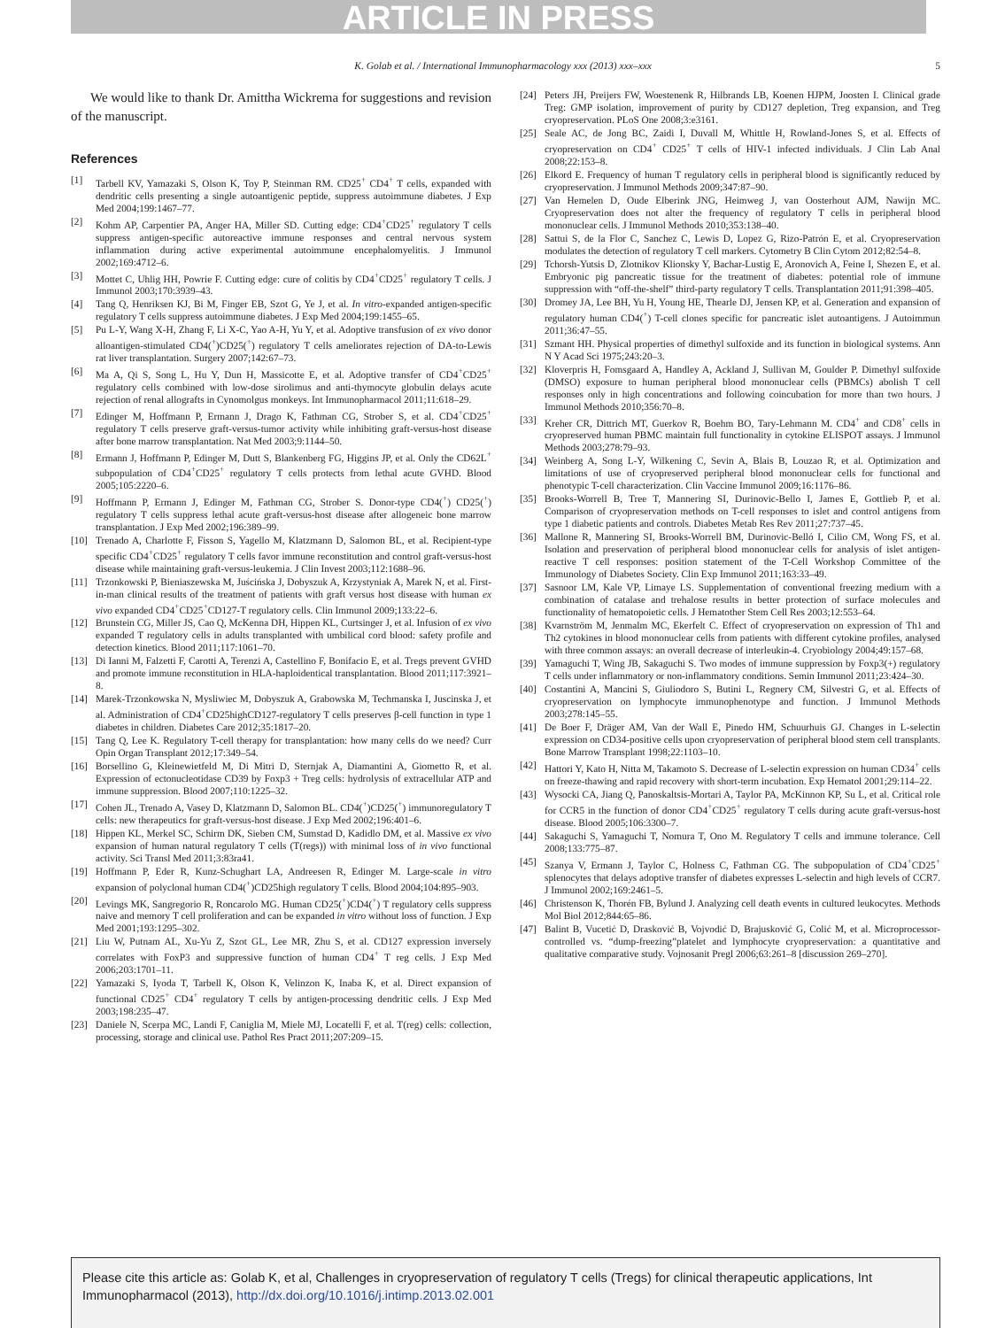ARTICLE IN PRESS
K. Golab et al. / International Immunopharmacology xxx (2013) xxx–xxx 5
We would like to thank Dr. Amittha Wickrema for suggestions and revision of the manuscript.
References
[1] Tarbell KV, Yamazaki S, Olson K, Toy P, Steinman RM. CD25<sup>+</sup> CD4<sup>+</sup> T cells, expanded with dendritic cells presenting a single autoantigenic peptide, suppress autoimmune diabetes. J Exp Med 2004;199:1467–77.
[2] Kohm AP, Carpentier PA, Anger HA, Miller SD. Cutting edge: CD4<sup>+</sup>CD25<sup>+</sup> regulatory T cells suppress antigen-specific autoreactive immune responses and central nervous system inflammation during active experimental autoimmune encephalomyelitis. J Immunol 2002;169:4712–6.
[3] Mottet C, Uhlig HH, Powrie F. Cutting edge: cure of colitis by CD4<sup>+</sup>CD25<sup>+</sup> regulatory T cells. J Immunol 2003;170:3939–43.
[4] Tang Q, Henriksen KJ, Bi M, Finger EB, Szot G, Ye J, et al. In vitro-expanded antigen-specific regulatory T cells suppress autoimmune diabetes. J Exp Med 2004;199:1455–65.
[5] Pu L-Y, Wang X-H, Zhang F, Li X-C, Yao A-H, Yu Y, et al. Adoptive transfusion of ex vivo donor alloantigen-stimulated CD4(<sup>+</sup>)CD25(<sup>+</sup>) regulatory T cells ameliorates rejection of DA-to-Lewis rat liver transplantation. Surgery 2007;142:67–73.
[6] Ma A, Qi S, Song L, Hu Y, Dun H, Massicotte E, et al. Adoptive transfer of CD4<sup>+</sup>CD25<sup>+</sup> regulatory cells combined with low-dose sirolimus and anti-thymocyte globulin delays acute rejection of renal allografts in Cynomolgus monkeys. Int Immunopharmacol 2011;11:618–29.
[7] Edinger M, Hoffmann P, Ermann J, Drago K, Fathman CG, Strober S, et al. CD4<sup>+</sup>CD25<sup>+</sup> regulatory T cells preserve graft-versus-tumor activity while inhibiting graft-versus-host disease after bone marrow transplantation. Nat Med 2003;9:1144–50.
[8] Ermann J, Hoffmann P, Edinger M, Dutt S, Blankenberg FG, Higgins JP, et al. Only the CD62L<sup>+</sup> subpopulation of CD4<sup>+</sup>CD25<sup>+</sup> regulatory T cells protects from lethal acute GVHD. Blood 2005;105:2220–6.
[9] Hoffmann P, Ermann J, Edinger M, Fathman CG, Strober S. Donor-type CD4(<sup>+</sup>) CD25(<sup>+</sup>) regulatory T cells suppress lethal acute graft-versus-host disease after allogeneic bone marrow transplantation. J Exp Med 2002;196:389–99.
[10] Trenado A, Charlotte F, Fisson S, Yagello M, Klatzmann D, Salomon BL, et al. Recipient-type specific CD4<sup>+</sup>CD25<sup>+</sup> regulatory T cells favor immune reconstitution and control graft-versus-host disease while maintaining graft-versus-leukemia. J Clin Invest 2003;112:1688–96.
[11] Trzonkowski P, Bieniaszewska M, Juścińska J, Dobyszuk A, Krzystyniak A, Marek N, et al. First-in-man clinical results of the treatment of patients with graft versus host disease with human ex vivo expanded CD4<sup>+</sup>CD25<sup>+</sup>CD127-T regulatory cells. Clin Immunol 2009;133:22–6.
[12] Brunstein CG, Miller JS, Cao Q, McKenna DH, Hippen KL, Curtsinger J, et al. Infusion of ex vivo expanded T regulatory cells in adults transplanted with umbilical cord blood: safety profile and detection kinetics. Blood 2011;117:1061–70.
[13] Di Ianni M, Falzetti F, Carotti A, Terenzi A, Castellino F, Bonifacio E, et al. Tregs prevent GVHD and promote immune reconstitution in HLA-haploidentical transplantation. Blood 2011;117:3921–8.
[14] Marek-Trzonkowska N, Mysliwiec M, Dobyszuk A, Grabowska M, Techmanska I, Juscinska J, et al. Administration of CD4<sup>+</sup>CD25highCD127-regulatory T cells preserves β-cell function in type 1 diabetes in children. Diabetes Care 2012;35:1817–20.
[15] Tang Q, Lee K. Regulatory T-cell therapy for transplantation: how many cells do we need? Curr Opin Organ Transplant 2012;17:349–54.
[16] Borsellino G, Kleinewietfeld M, Di Mitri D, Sternjak A, Diamantini A, Giometto R, et al. Expression of ectonucleotidase CD39 by Foxp3 + Treg cells: hydrolysis of extracellular ATP and immune suppression. Blood 2007;110:1225–32.
[17] Cohen JL, Trenado A, Vasey D, Klatzmann D, Salomon BL. CD4(<sup>+</sup>)CD25(<sup>+</sup>) immunoregulatory T cells: new therapeutics for graft-versus-host disease. J Exp Med 2002;196:401–6.
[18] Hippen KL, Merkel SC, Schirm DK, Sieben CM, Sumstad D, Kadidlo DM, et al. Massive ex vivo expansion of human natural regulatory T cells (T(regs)) with minimal loss of in vivo functional activity. Sci Transl Med 2011;3:83ra41.
[19] Hoffmann P, Eder R, Kunz-Schughart LA, Andreesen R, Edinger M. Large-scale in vitro expansion of polyclonal human CD4(<sup>+</sup>)CD25high regulatory T cells. Blood 2004;104:895–903.
[20] Levings MK, Sangregorio R, Roncarolo MG. Human CD25(<sup>+</sup>)CD4(<sup>+</sup>) T regulatory cells suppress naive and memory T cell proliferation and can be expanded in vitro without loss of function. J Exp Med 2001;193:1295–302.
[21] Liu W, Putnam AL, Xu-Yu Z, Szot GL, Lee MR, Zhu S, et al. CD127 expression inversely correlates with FoxP3 and suppressive function of human CD4<sup>+</sup> T reg cells. J Exp Med 2006;203:1701–11.
[22] Yamazaki S, Iyoda T, Tarbell K, Olson K, Velinzon K, Inaba K, et al. Direct expansion of functional CD25<sup>+</sup> CD4<sup>+</sup> regulatory T cells by antigen-processing dendritic cells. J Exp Med 2003;198:235–47.
[23] Daniele N, Scerpa MC, Landi F, Caniglia M, Miele MJ, Locatelli F, et al. T(reg) cells: collection, processing, storage and clinical use. Pathol Res Pract 2011;207:209–15.
[24] Peters JH, Preijers FW, Woestenenk R, Hilbrands LB, Koenen HJPM, Joosten I. Clinical grade Treg: GMP isolation, improvement of purity by CD127 depletion, Treg expansion, and Treg cryopreservation. PLoS One 2008;3:e3161.
[25] Seale AC, de Jong BC, Zaidi I, Duvall M, Whittle H, Rowland-Jones S, et al. Effects of cryopreservation on CD4<sup>+</sup> CD25<sup>+</sup> T cells of HIV-1 infected individuals. J Clin Lab Anal 2008;22:153–8.
[26] Elkord E. Frequency of human T regulatory cells in peripheral blood is significantly reduced by cryopreservation. J Immunol Methods 2009;347:87–90.
[27] Van Hemelen D, Oude Elberink JNG, Heimweg J, van Oosterhout AJM, Nawijn MC. Cryopreservation does not alter the frequency of regulatory T cells in peripheral blood mononuclear cells. J Immunol Methods 2010;353:138–40.
[28] Sattui S, de la Flor C, Sanchez C, Lewis D, Lopez G, Rizo-Patrón E, et al. Cryopreservation modulates the detection of regulatory T cell markers. Cytometry B Clin Cytom 2012;82:54–8.
[29] Tchorsh-Yutsis D, Zlotnikov Klionsky Y, Bachar-Lustig E, Aronovich A, Feine I, Shezen E, et al. Embryonic pig pancreatic tissue for the treatment of diabetes: potential role of immune suppression with “off-the-shelf” third-party regulatory T cells. Transplantation 2011;91:398–405.
[30] Dromey JA, Lee BH, Yu H, Young HE, Thearle DJ, Jensen KP, et al. Generation and expansion of regulatory human CD4(<sup>+</sup>) T-cell clones specific for pancreatic islet autoantigens. J Autoimmun 2011;36:47–55.
[31] Szmant HH. Physical properties of dimethyl sulfoxide and its function in biological systems. Ann N Y Acad Sci 1975;243:20–3.
[32] Kloverpris H, Fomsgaard A, Handley A, Ackland J, Sullivan M, Goulder P. Dimethyl sulfoxide (DMSO) exposure to human peripheral blood mononuclear cells (PBMCs) abolish T cell responses only in high concentrations and following coincubation for more than two hours. J Immunol Methods 2010;356:70–8.
[33] Kreher CR, Dittrich MT, Guerkov R, Boehm BO, Tary-Lehmann M. CD4<sup>+</sup> and CD8<sup>+</sup> cells in cryopreserved human PBMC maintain full functionality in cytokine ELISPOT assays. J Immunol Methods 2003;278:79–93.
[34] Weinberg A, Song L-Y, Wilkening C, Sevin A, Blais B, Louzao R, et al. Optimization and limitations of use of cryopreserved peripheral blood mononuclear cells for functional and phenotypic T-cell characterization. Clin Vaccine Immunol 2009;16:1176–86.
[35] Brooks-Worrell B, Tree T, Mannering SI, Durinovic-Bello I, James E, Gottlieb P, et al. Comparison of cryopreservation methods on T-cell responses to islet and control antigens from type 1 diabetic patients and controls. Diabetes Metab Res Rev 2011;27:737–45.
[36] Mallone R, Mannering SI, Brooks-Worrell BM, Durinovic-Belló I, Cilio CM, Wong FS, et al. Isolation and preservation of peripheral blood mononuclear cells for analysis of islet antigen-reactive T cell responses: position statement of the T-Cell Workshop Committee of the Immunology of Diabetes Society. Clin Exp Immunol 2011;163:33–49.
[37] Sasnoor LM, Kale VP, Limaye LS. Supplementation of conventional freezing medium with a combination of catalase and trehalose results in better protection of surface molecules and functionality of hematopoietic cells. J Hematother Stem Cell Res 2003;12:553–64.
[38] Kvarnström M, Jenmalm MC, Ekerfelt C. Effect of cryopreservation on expression of Th1 and Th2 cytokines in blood mononuclear cells from patients with different cytokine profiles, analysed with three common assays: an overall decrease of interleukin-4. Cryobiology 2004;49:157–68.
[39] Yamaguchi T, Wing JB, Sakaguchi S. Two modes of immune suppression by Foxp3(+) regulatory T cells under inflammatory or non-inflammatory conditions. Semin Immunol 2011;23:424–30.
[40] Costantini A, Mancini S, Giuliodoro S, Butini L, Regnery CM, Silvestri G, et al. Effects of cryopreservation on lymphocyte immunophenotype and function. J Immunol Methods 2003;278:145–55.
[41] De Boer F, Dräger AM, Van der Wall E, Pinedo HM, Schuurhuis GJ. Changes in L-selectin expression on CD34-positive cells upon cryopreservation of peripheral blood stem cell transplants. Bone Marrow Transplant 1998;22:1103–10.
[42] Hattori Y, Kato H, Nitta M, Takamoto S. Decrease of L-selectin expression on human CD34<sup>+</sup> cells on freeze-thawing and rapid recovery with short-term incubation. Exp Hematol 2001;29:114–22.
[43] Wysocki CA, Jiang Q, Panoskaltsis-Mortari A, Taylor PA, McKinnon KP, Su L, et al. Critical role for CCR5 in the function of donor CD4<sup>+</sup>CD25<sup>+</sup> regulatory T cells during acute graft-versus-host disease. Blood 2005;106:3300–7.
[44] Sakaguchi S, Yamaguchi T, Nomura T, Ono M. Regulatory T cells and immune tolerance. Cell 2008;133:775–87.
[45] Szanya V, Ermann J, Taylor C, Holness C, Fathman CG. The subpopulation of CD4<sup>+</sup>CD25<sup>+</sup> splenocytes that delays adoptive transfer of diabetes expresses L-selectin and high levels of CCR7. J Immunol 2002;169:2461–5.
[46] Christenson K, Thorén FB, Bylund J. Analyzing cell death events in cultured leukocytes. Methods Mol Biol 2012;844:65–86.
[47] Balint B, Vucetić D, Drasković B, Vojvodić D, Brajusković G, Colić M, et al. Microprocessor-controlled vs. “dump-freezing”platelet and lymphocyte cryopreservation: a quantitative and qualitative comparative study. Vojnosanit Pregl 2006;63:261–8 [discussion 269–270].
Please cite this article as: Golab K, et al, Challenges in cryopreservation of regulatory T cells (Tregs) for clinical therapeutic applications, Int Immunopharmacol (2013), http://dx.doi.org/10.1016/j.intimp.2013.02.001